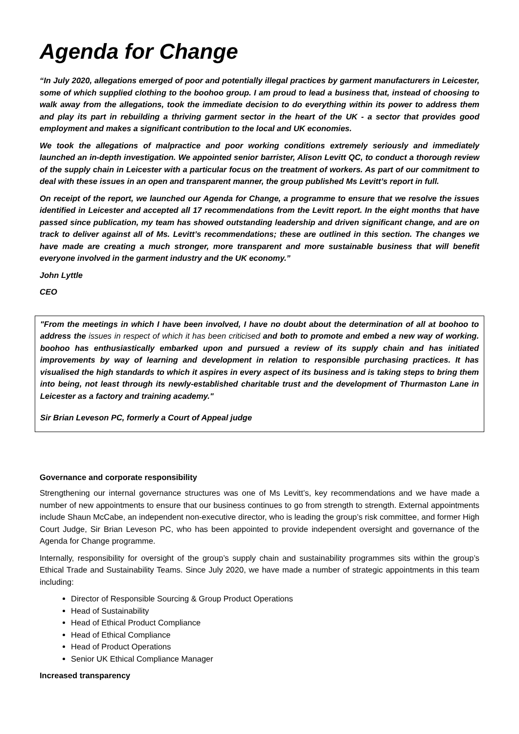Agenda for Change
“In July 2020, allegations emerged of poor and potentially illegal practices by garment manufacturers in Leicester, some of which supplied clothing to the boohoo group. I am proud to lead a business that, instead of choosing to walk away from the allegations, took the immediate decision to do everything within its power to address them and play its part in rebuilding a thriving garment sector in the heart of the UK - a sector that provides good employment and makes a significant contribution to the local and UK economies.
We took the allegations of malpractice and poor working conditions extremely seriously and immediately launched an in-depth investigation. We appointed senior barrister, Alison Levitt QC, to conduct a thorough review of the supply chain in Leicester with a particular focus on the treatment of workers. As part of our commitment to deal with these issues in an open and transparent manner, the group published Ms Levitt’s report in full.
On receipt of the report, we launched our Agenda for Change, a programme to ensure that we resolve the issues identified in Leicester and accepted all 17 recommendations from the Levitt report. In the eight months that have passed since publication, my team has showed outstanding leadership and driven significant change, and are on track to deliver against all of Ms. Levitt’s recommendations; these are outlined in this section. The changes we have made are creating a much stronger, more transparent and more sustainable business that will benefit everyone involved in the garment industry and the UK economy.”
John Lyttle
CEO
"From the meetings in which I have been involved, I have no doubt about the determination of all at boohoo to address the issues in respect of which it has been criticised and both to promote and embed a new way of working. boohoo has enthusiastically embarked upon and pursued a review of its supply chain and has initiated improvements by way of learning and development in relation to responsible purchasing practices. It has visualised the high standards to which it aspires in every aspect of its business and is taking steps to bring them into being, not least through its newly-established charitable trust and the development of Thurmaston Lane in Leicester as a factory and training academy."
Sir Brian Leveson PC, formerly a Court of Appeal judge
Governance and corporate responsibility
Strengthening our internal governance structures was one of Ms Levitt’s, key recommendations and we have made a number of new appointments to ensure that our business continues to go from strength to strength. External appointments include Shaun McCabe, an independent non-executive director, who is leading the group’s risk committee, and former High Court Judge, Sir Brian Leveson PC, who has been appointed to provide independent oversight and governance of the Agenda for Change programme.
Internally, responsibility for oversight of the group’s supply chain and sustainability programmes sits within the group’s Ethical Trade and Sustainability Teams. Since July 2020, we have made a number of strategic appointments in this team including:
Director of Responsible Sourcing & Group Product Operations
Head of Sustainability
Head of Ethical Product Compliance
Head of Ethical Compliance
Head of Product Operations
Senior UK Ethical Compliance Manager
Increased transparency